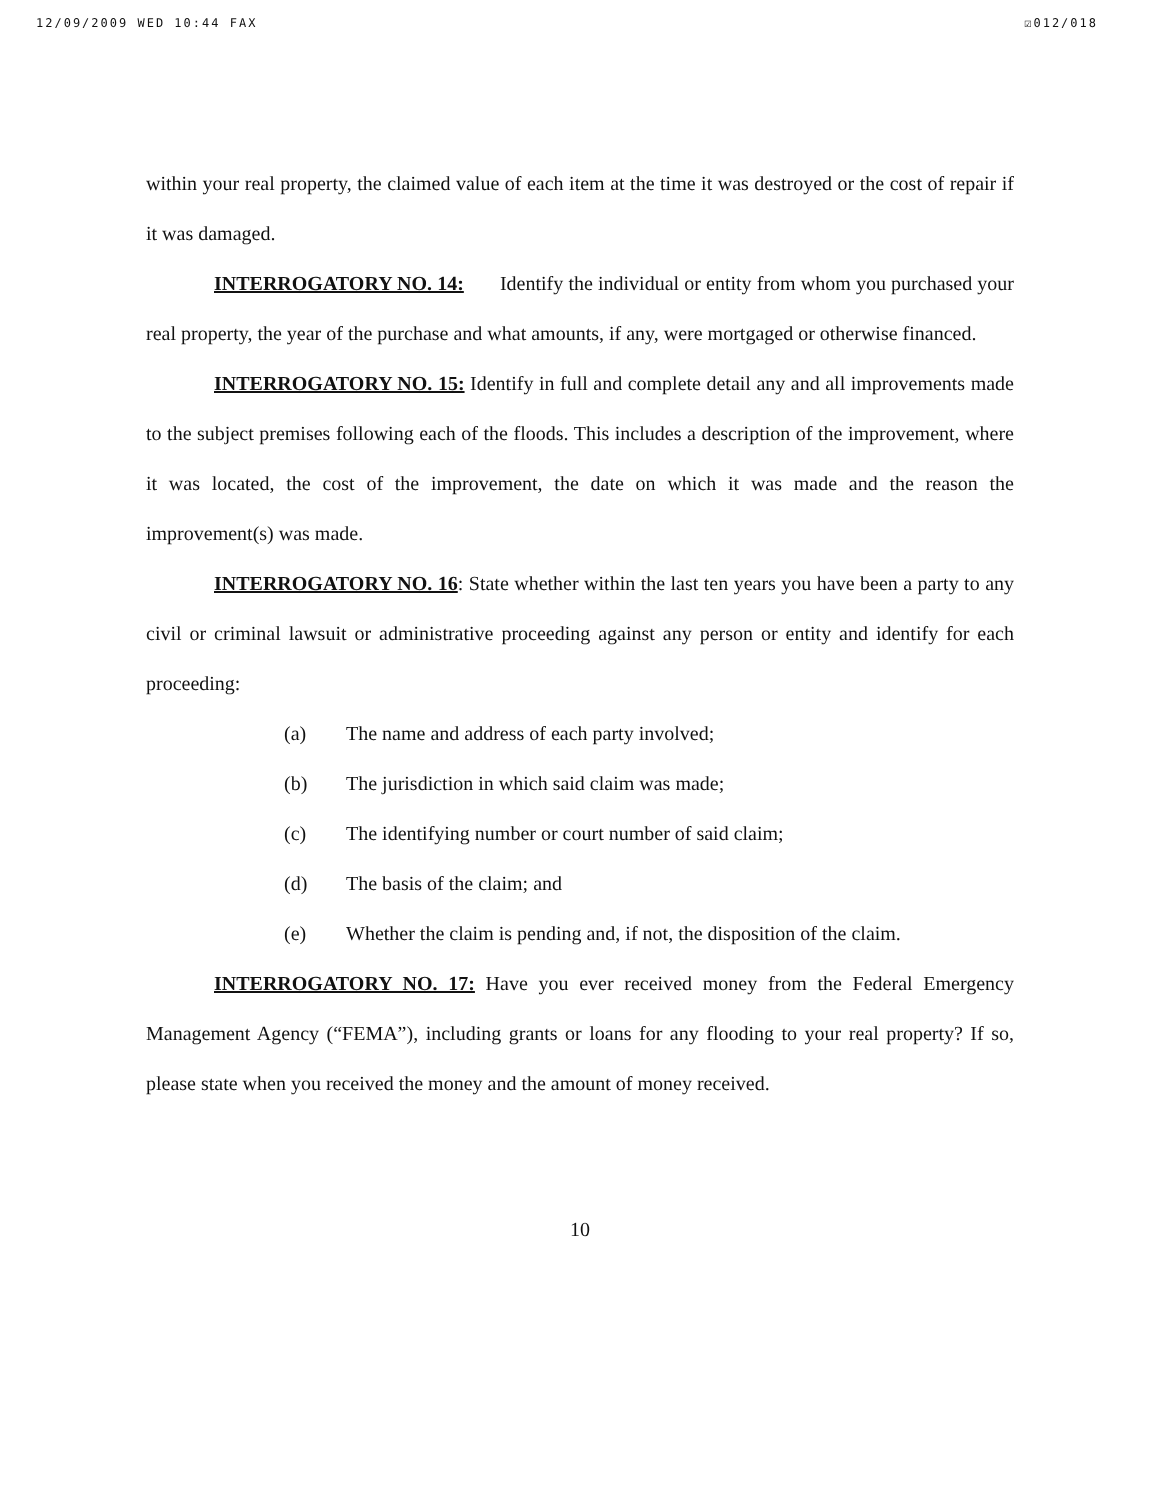12/09/2009 WED 10:44 FAX ☑012/018
within your real property, the claimed value of each item at the time it was destroyed or the cost of repair if it was damaged.
INTERROGATORY NO. 14: Identify the individual or entity from whom you purchased your real property, the year of the purchase and what amounts, if any, were mortgaged or otherwise financed.
INTERROGATORY NO. 15: Identify in full and complete detail any and all improvements made to the subject premises following each of the floods. This includes a description of the improvement, where it was located, the cost of the improvement, the date on which it was made and the reason the improvement(s) was made.
INTERROGATORY NO. 16: State whether within the last ten years you have been a party to any civil or criminal lawsuit or administrative proceeding against any person or entity and identify for each proceeding:
(a) The name and address of each party involved;
(b) The jurisdiction in which said claim was made;
(c) The identifying number or court number of said claim;
(d) The basis of the claim; and
(e) Whether the claim is pending and, if not, the disposition of the claim.
INTERROGATORY NO. 17: Have you ever received money from the Federal Emergency Management Agency (“FEMA”), including grants or loans for any flooding to your real property? If so, please state when you received the money and the amount of money received.
10